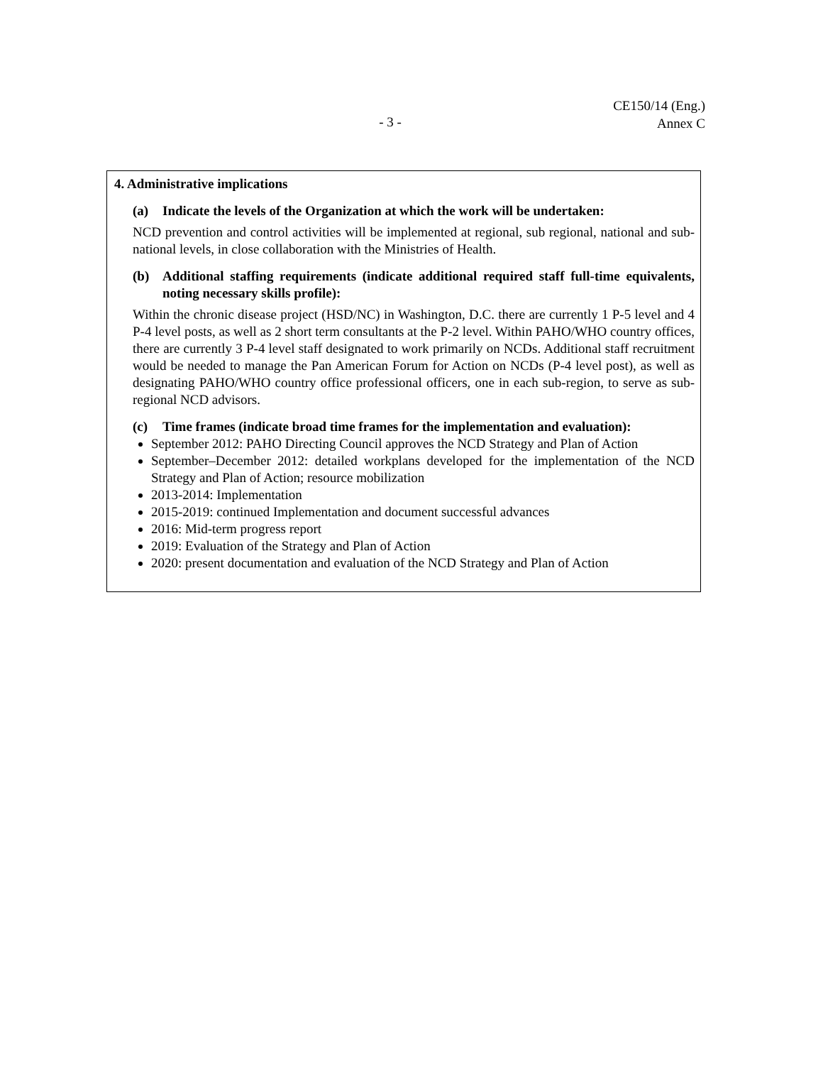- 3 -
CE150/14 (Eng.)
Annex C
4. Administrative implications
(a) Indicate the levels of the Organization at which the work will be undertaken:
NCD prevention and control activities will be implemented at regional, sub regional, national and sub-national levels, in close collaboration with the Ministries of Health.
(b) Additional staffing requirements (indicate additional required staff full-time equivalents, noting necessary skills profile):
Within the chronic disease project (HSD/NC) in Washington, D.C. there are currently 1 P-5 level and 4 P-4 level posts, as well as 2 short term consultants at the P-2 level. Within PAHO/WHO country offices, there are currently 3 P-4 level staff designated to work primarily on NCDs. Additional staff recruitment would be needed to manage the Pan American Forum for Action on NCDs (P-4 level post), as well as designating PAHO/WHO country office professional officers, one in each sub-region, to serve as sub-regional NCD advisors.
(c) Time frames (indicate broad time frames for the implementation and evaluation):
September 2012: PAHO Directing Council approves the NCD Strategy and Plan of Action
September–December 2012: detailed workplans developed for the implementation of the NCD Strategy and Plan of Action; resource mobilization
2013-2014: Implementation
2015-2019: continued Implementation and document successful advances
2016: Mid-term progress report
2019: Evaluation of the Strategy and Plan of Action
2020: present documentation and evaluation of the NCD Strategy and Plan of Action